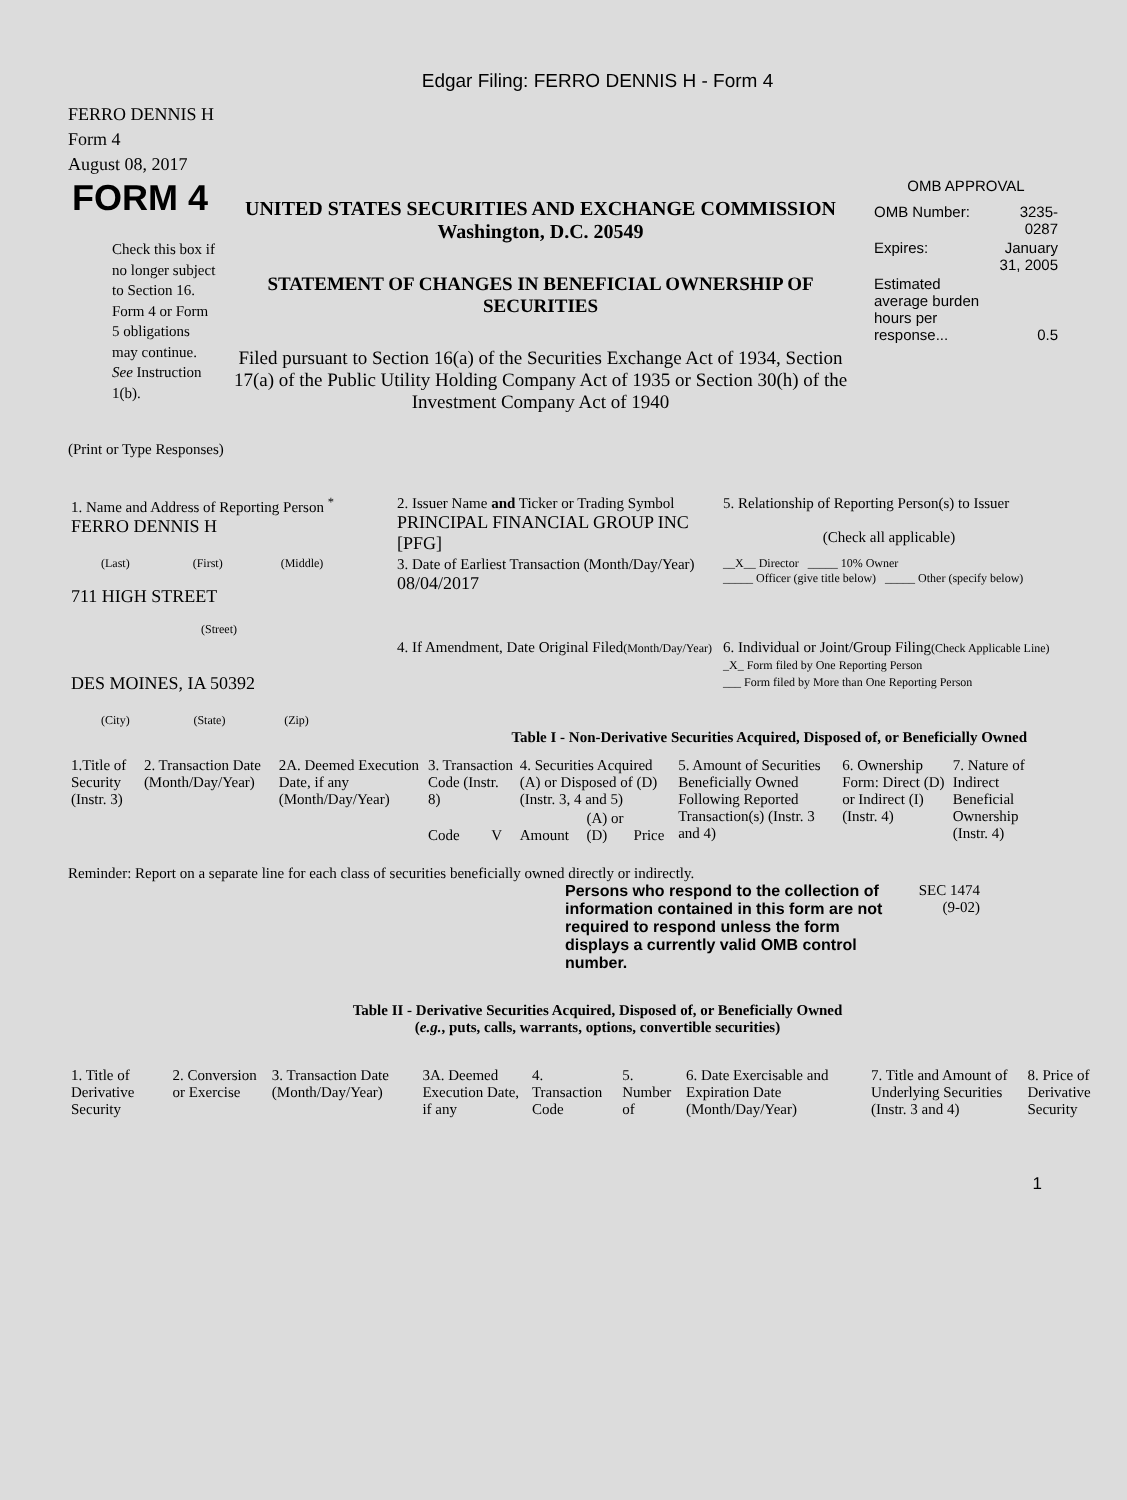Edgar Filing: FERRO DENNIS H - Form 4
FERRO DENNIS H
Form 4
August 08, 2017
FORM 4
Check this box if no longer subject to Section 16. Form 4 or Form 5 obligations may continue. See Instruction 1(b).
UNITED STATES SECURITIES AND EXCHANGE COMMISSION
Washington, D.C. 20549
STATEMENT OF CHANGES IN BENEFICIAL OWNERSHIP OF SECURITIES
Filed pursuant to Section 16(a) of the Securities Exchange Act of 1934, Section 17(a) of the Public Utility Holding Company Act of 1935 or Section 30(h) of the Investment Company Act of 1940
OMB APPROVAL
| OMB Number: | 3235-0287 |
| Expires: | January 31, 2005 |
| Estimated average burden hours per response... | 0.5 |
(Print or Type Responses)
| 1. Name and Address of Reporting Person <sup>*</sup> FERRO DENNIS H | 2. Issuer Name and Ticker or Trading Symbol PRINCIPAL FINANCIAL GROUP INC [PFG] | 5. Relationship of Reporting Person(s) to Issuer (Check all applicable) |
| (Last) (First) (Middle) 711 HIGH STREET (Street) | 3. Date of Earliest Transaction (Month/Day/Year) 08/04/2017 | __X__ Director _____ 10% Owner _____ Officer (give title below) _____ Other (specify below) |
| DES MOINES, IA 50392 (City) (State) (Zip) | 4. If Amendment, Date Original Filed (Month/Day/Year) | 6. Individual or Joint/Group Filing (Check Applicable Line) _X_ Form filed by One Reporting Person ___ Form filed by More than One Reporting Person |
Table I - Non-Derivative Securities Acquired, Disposed of, or Beneficially Owned
| 1.Title of Security (Instr. 3) | 2. Transaction Date (Month/Day/Year) | 2A. Deemed Execution Date, if any (Month/Day/Year) | 3. Transaction Code (Instr. 8) | | 4. Securities Acquired (A) or Disposed of (D) (Instr. 3, 4 and 5) | | | 5. Amount of Securities Beneficially Owned Following Reported Transaction(s) (Instr. 3 and 4) | 6. Ownership Form: Direct (D) or Indirect (I) (Instr. 4) | 7. Nature of Indirect Beneficial Ownership (Instr. 4) |
| --- | --- | --- | --- | --- | --- | --- | --- | --- | --- | --- |
| | | | Code | V | Amount | (A) or (D) | Price | | | |
Reminder: Report on a separate line for each class of securities beneficially owned directly or indirectly.
Persons who respond to the collection of information contained in this form are not required to respond unless the form displays a currently valid OMB control number.
SEC 1474 (9-02)
Table II - Derivative Securities Acquired, Disposed of, or Beneficially Owned
(e.g., puts, calls, warrants, options, convertible securities)
| 1. Title of Derivative Security | 2. Conversion or Exercise | 3. Transaction Date (Month/Day/Year) | 3A. Deemed Execution Date, if any | 4. Transaction Code | 5. Number of | 6. Date Exercisable and Expiration Date (Month/Day/Year) | 7. Title and Amount of Underlying Securities (Instr. 3 and 4) | 8. Price of Derivative Security |
| --- | --- | --- | --- | --- | --- | --- | --- | --- |
1